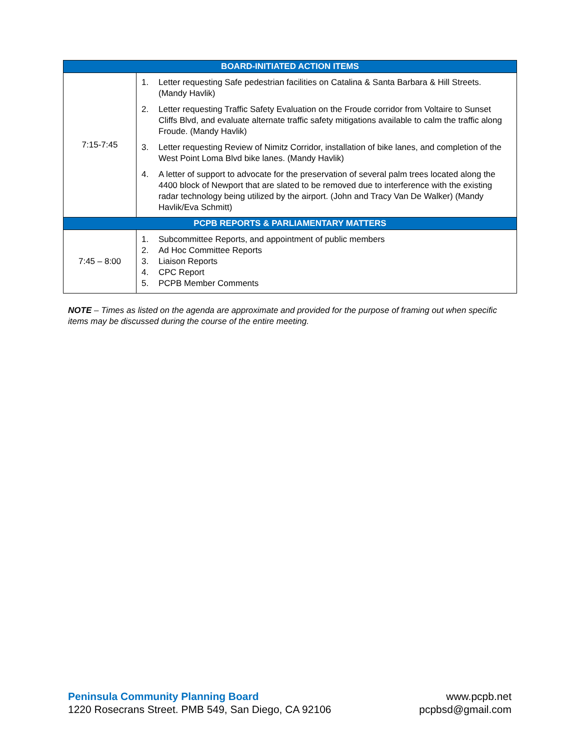| BOARD-INITIATED ACTION ITEMS | |
| --- | --- |
| 7:15-7:45 | 1. Letter requesting Safe pedestrian facilities on Catalina & Santa Barbara & Hill Streets. (Mandy Havlik) 2. Letter requesting Traffic Safety Evaluation on the Froude corridor from Voltaire to Sunset Cliffs Blvd, and evaluate alternate traffic safety mitigations available to calm the traffic along Froude. (Mandy Havlik) 3. Letter requesting Review of Nimitz Corridor, installation of bike lanes, and completion of the West Point Loma Blvd bike lanes. (Mandy Havlik) 4. A letter of support to advocate for the preservation of several palm trees located along the 4400 block of Newport that are slated to be removed due to interference with the existing radar technology being utilized by the airport. (John and Tracy Van De Walker) (Mandy Havlik/Eva Schmitt) |
| PCPB REPORTS & PARLIAMENTARY MATTERS | |
| 7:45 – 8:00 | 1. Subcommittee Reports, and appointment of public members 2. Ad Hoc Committee Reports 3. Liaison Reports 4. CPC Report 5. PCPB Member Comments |
NOTE – Times as listed on the agenda are approximate and provided for the purpose of framing out when specific items may be discussed during the course of the entire meeting.
Peninsula Community Planning Board
1220 Rosecrans Street. PMB 549, San Diego, CA 92106
www.pcpb.net
pcpbsd@gmail.com